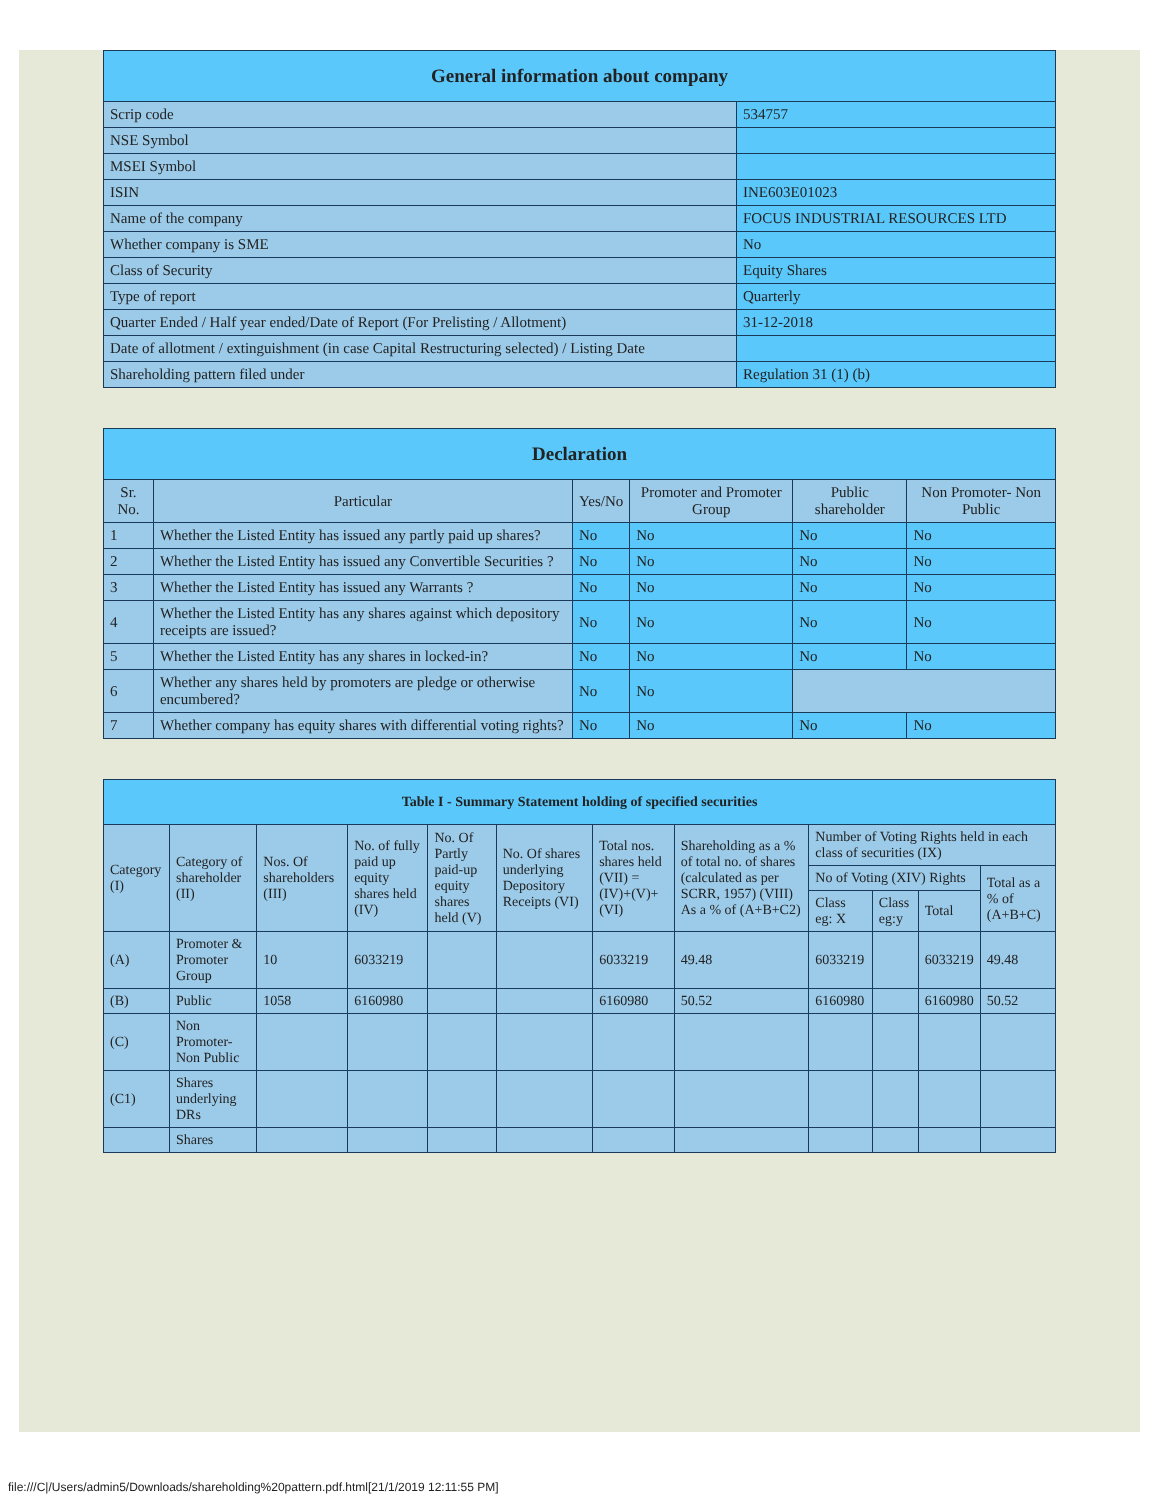| General information about company | |
| Scrip code | 534757 |
| NSE Symbol | |
| MSEI Symbol | |
| ISIN | INE603E01023 |
| Name of the company | FOCUS INDUSTRIAL RESOURCES LTD |
| Whether company is SME | No |
| Class of Security | Equity Shares |
| Type of report | Quarterly |
| Quarter Ended / Half year ended/Date of Report (For Prelisting / Allotment) | 31-12-2018 |
| Date of allotment / extinguishment (in case Capital Restructuring selected) / Listing Date | |
| Shareholding pattern filed under | Regulation 31 (1) (b) |
| Declaration | | | | | |
| Sr. No. | Particular | Yes/No | Promoter and Promoter Group | Public shareholder | Non Promoter- Non Public |
| 1 | Whether the Listed Entity has issued any partly paid up shares? | No | No | No | No |
| 2 | Whether the Listed Entity has issued any Convertible Securities ? | No | No | No | No |
| 3 | Whether the Listed Entity has issued any Warrants ? | No | No | No | No |
| 4 | Whether the Listed Entity has any shares against which depository receipts are issued? | No | No | No | No |
| 5 | Whether the Listed Entity has any shares in locked-in? | No | No | No | No |
| 6 | Whether any shares held by promoters are pledge or otherwise encumbered? | No | No | | |
| 7 | Whether company has equity shares with differential voting rights? | No | No | No | No |
| Table I - Summary Statement holding of specified securities | | | | | | | | | | | |
| Category (I) | Category of shareholder (II) | Nos. Of shareholders (III) | No. of fully paid up equity shares held (IV) | No. Of Partly paid-up equity shares held (V) | No. Of shares underlying Depository Receipts (VI) | Total nos. shares held (VII) = (IV)+(V)+ (VI) | Shareholding as a % of total no. of shares (calculated as per SCRR, 1957) (VIII) As a % of (A+B+C2) | Number of Voting Rights held in each class of securities (IX) | | | |
| | | | | | | | | No of Voting (XIV) Rights | | | Total as a % of (A+B+C) |
| | | | | | | | | Class eg: X | Class eg:y | Total | |
| (A) | Promoter & Promoter Group | 10 | 6033219 | | | 6033219 | 49.48 | 6033219 | | 6033219 | 49.48 |
| (B) | Public | 1058 | 6160980 | | | 6160980 | 50.52 | 6160980 | | 6160980 | 50.52 |
| (C) | Non Promoter- Non Public | | | | | | | | | | |
| (C1) | Shares underlying DRs | | | | | | | | | | |
| | Shares | | | | | | | | | | |
file:///C|/Users/admin5/Downloads/shareholding%20pattern.pdf.html[21/1/2019 12:11:55 PM]